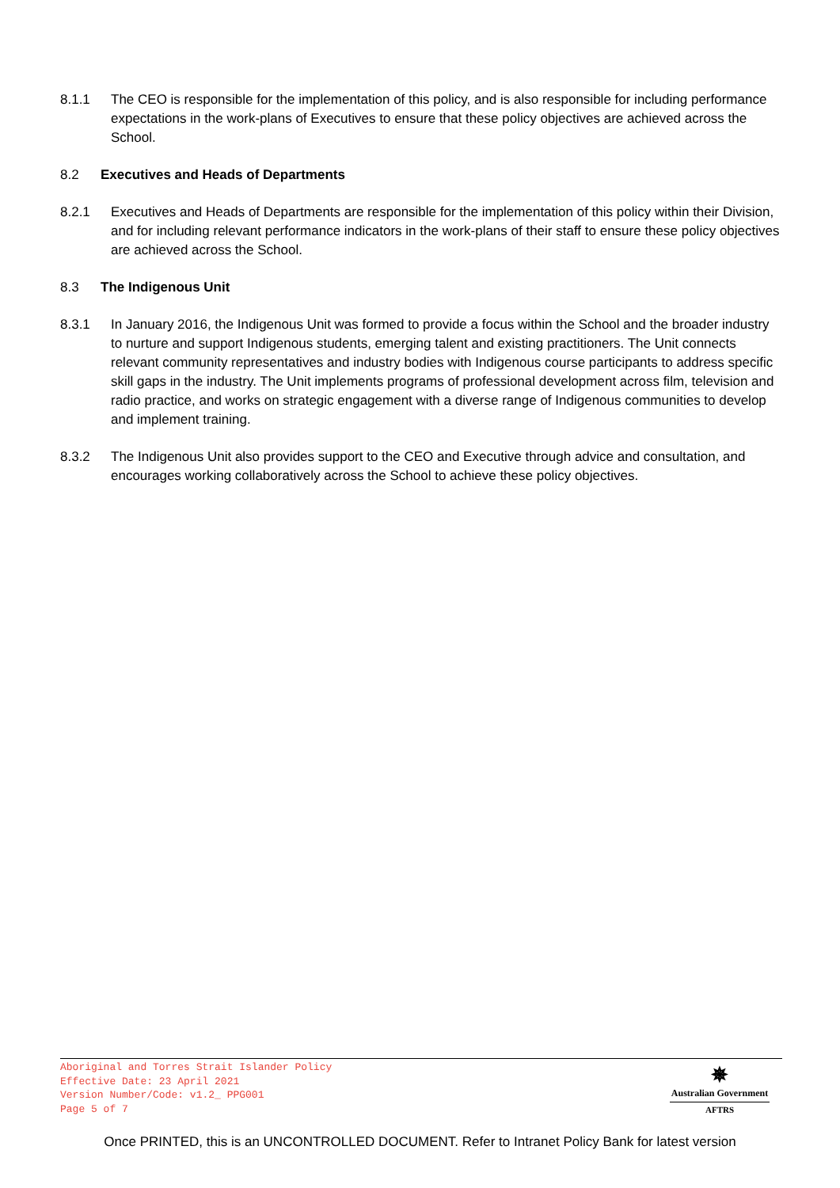8.1.1 The CEO is responsible for the implementation of this policy, and is also responsible for including performance expectations in the work-plans of Executives to ensure that these policy objectives are achieved across the School.
8.2 Executives and Heads of Departments
8.2.1 Executives and Heads of Departments are responsible for the implementation of this policy within their Division, and for including relevant performance indicators in the work-plans of their staff to ensure these policy objectives are achieved across the School.
8.3 The Indigenous Unit
8.3.1 In January 2016, the Indigenous Unit was formed to provide a focus within the School and the broader industry to nurture and support Indigenous students, emerging talent and existing practitioners. The Unit connects relevant community representatives and industry bodies with Indigenous course participants to address specific skill gaps in the industry. The Unit implements programs of professional development across film, television and radio practice, and works on strategic engagement with a diverse range of Indigenous communities to develop and implement training.
8.3.2 The Indigenous Unit also provides support to the CEO and Executive through advice and consultation, and encourages working collaboratively across the School to achieve these policy objectives.
Aboriginal and Torres Strait Islander Policy
Effective Date: 23 April 2021
Version Number/Code: v1.2_ PPG001
Page 5 of 7
✵
Australian Government
AFTRS
Once PRINTED, this is an UNCONTROLLED DOCUMENT. Refer to Intranet Policy Bank for latest version